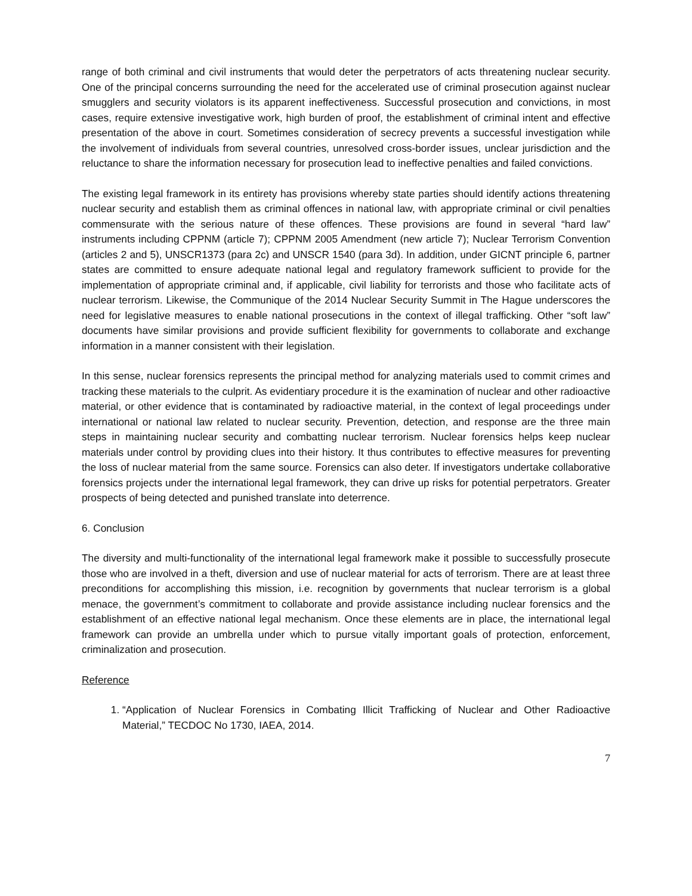range of both criminal and civil instruments that would deter the perpetrators of acts threatening nuclear security. One of the principal concerns surrounding the need for the accelerated use of criminal prosecution against nuclear smugglers and security violators is its apparent ineffectiveness. Successful prosecution and convictions, in most cases, require extensive investigative work, high burden of proof, the establishment of criminal intent and effective presentation of the above in court. Sometimes consideration of secrecy prevents a successful investigation while the involvement of individuals from several countries, unresolved cross-border issues, unclear jurisdiction and the reluctance to share the information necessary for prosecution lead to ineffective penalties and failed convictions.
The existing legal framework in its entirety has provisions whereby state parties should identify actions threatening nuclear security and establish them as criminal offences in national law, with appropriate criminal or civil penalties commensurate with the serious nature of these offences. These provisions are found in several “hard law” instruments including CPPNM (article 7); CPPNM 2005 Amendment (new article 7); Nuclear Terrorism Convention (articles 2 and 5), UNSCR1373 (para 2c) and UNSCR 1540 (para 3d). In addition, under GICNT principle 6, partner states are committed to ensure adequate national legal and regulatory framework sufficient to provide for the implementation of appropriate criminal and, if applicable, civil liability for terrorists and those who facilitate acts of nuclear terrorism. Likewise, the Communique of the 2014 Nuclear Security Summit in The Hague underscores the need for legislative measures to enable national prosecutions in the context of illegal trafficking. Other “soft law” documents have similar provisions and provide sufficient flexibility for governments to collaborate and exchange information in a manner consistent with their legislation.
In this sense, nuclear forensics represents the principal method for analyzing materials used to commit crimes and tracking these materials to the culprit. As evidentiary procedure it is the examination of nuclear and other radioactive material, or other evidence that is contaminated by radioactive material, in the context of legal proceedings under international or national law related to nuclear security. Prevention, detection, and response are the three main steps in maintaining nuclear security and combatting nuclear terrorism. Nuclear forensics helps keep nuclear materials under control by providing clues into their history. It thus contributes to effective measures for preventing the loss of nuclear material from the same source. Forensics can also deter. If investigators undertake collaborative forensics projects under the international legal framework, they can drive up risks for potential perpetrators. Greater prospects of being detected and punished translate into deterrence.
6. Conclusion
The diversity and multi-functionality of the international legal framework make it possible to successfully prosecute those who are involved in a theft, diversion and use of nuclear material for acts of terrorism. There are at least three preconditions for accomplishing this mission, i.e. recognition by governments that nuclear terrorism is a global menace, the government’s commitment to collaborate and provide assistance including nuclear forensics and the establishment of an effective national legal mechanism. Once these elements are in place, the international legal framework can provide an umbrella under which to pursue vitally important goals of protection, enforcement, criminalization and prosecution.
Reference
1. “Application of Nuclear Forensics in Combating Illicit Trafficking of Nuclear and Other Radioactive Material,” TECDOC No 1730, IAEA, 2014.
7